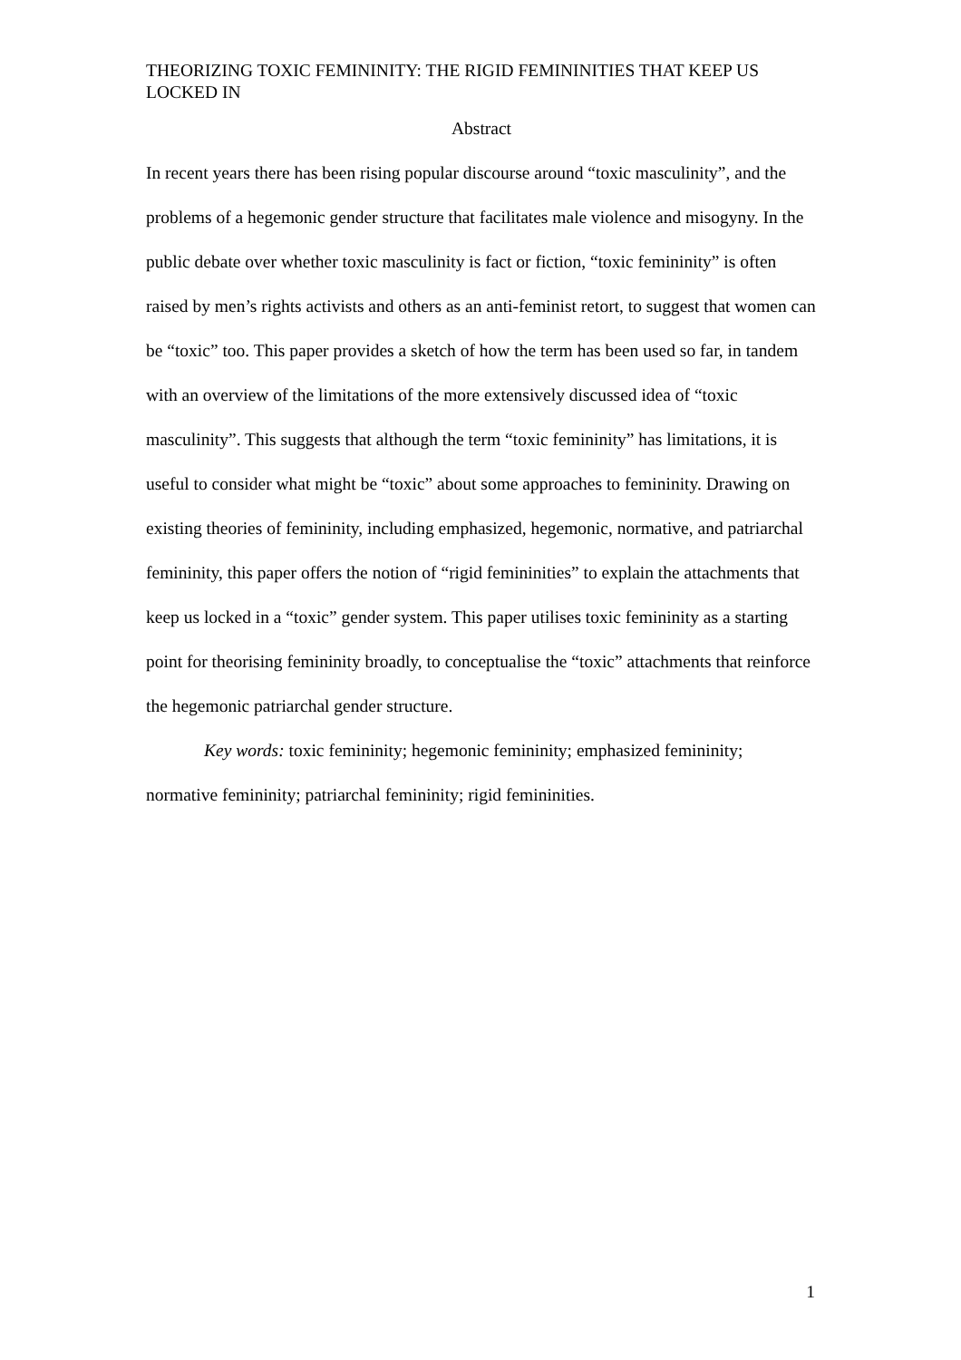THEORIZING TOXIC FEMININITY: THE RIGID FEMININITIES THAT KEEP US LOCKED IN
Abstract
In recent years there has been rising popular discourse around “toxic masculinity”, and the problems of a hegemonic gender structure that facilitates male violence and misogyny. In the public debate over whether toxic masculinity is fact or fiction, “toxic femininity” is often raised by men’s rights activists and others as an anti-feminist retort, to suggest that women can be “toxic” too. This paper provides a sketch of how the term has been used so far, in tandem with an overview of the limitations of the more extensively discussed idea of “toxic masculinity”. This suggests that although the term “toxic femininity” has limitations, it is useful to consider what might be “toxic” about some approaches to femininity. Drawing on existing theories of femininity, including emphasized, hegemonic, normative, and patriarchal femininity, this paper offers the notion of “rigid femininities” to explain the attachments that keep us locked in a “toxic” gender system. This paper utilises toxic femininity as a starting point for theorising femininity broadly, to conceptualise the “toxic” attachments that reinforce the hegemonic patriarchal gender structure.
Key words: toxic femininity; hegemonic femininity; emphasized femininity; normative femininity; patriarchal femininity; rigid femininities.
1